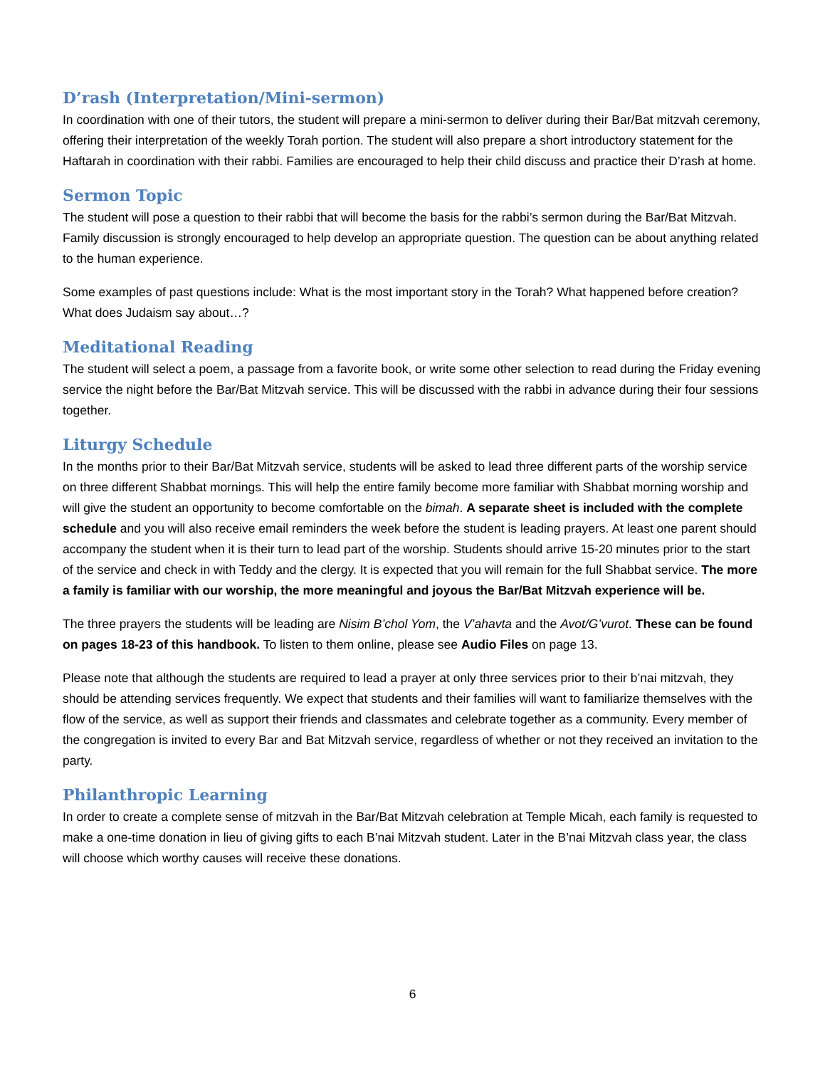D’rash (Interpretation/Mini-sermon)
In coordination with one of their tutors, the student will prepare a mini-sermon to deliver during their Bar/Bat mitzvah ceremony, offering their interpretation of the weekly Torah portion. The student will also prepare a short introductory statement for the Haftarah in coordination with their rabbi. Families are encouraged to help their child discuss and practice their D’rash at home.
Sermon Topic
The student will pose a question to their rabbi that will become the basis for the rabbi’s sermon during the Bar/Bat Mitzvah. Family discussion is strongly encouraged to help develop an appropriate question. The question can be about anything related to the human experience.
Some examples of past questions include: What is the most important story in the Torah? What happened before creation? What does Judaism say about…?
Meditational Reading
The student will select a poem, a passage from a favorite book, or write some other selection to read during the Friday evening service the night before the Bar/Bat Mitzvah service. This will be discussed with the rabbi in advance during their four sessions together.
Liturgy Schedule
In the months prior to their Bar/Bat Mitzvah service, students will be asked to lead three different parts of the worship service on three different Shabbat mornings. This will help the entire family become more familiar with Shabbat morning worship and will give the student an opportunity to become comfortable on the bimah. A separate sheet is included with the complete schedule and you will also receive email reminders the week before the student is leading prayers. At least one parent should accompany the student when it is their turn to lead part of the worship. Students should arrive 15-20 minutes prior to the start of the service and check in with Teddy and the clergy. It is expected that you will remain for the full Shabbat service. The more a family is familiar with our worship, the more meaningful and joyous the Bar/Bat Mitzvah experience will be.
The three prayers the students will be leading are Nisim B’chol Yom, the V’ahavta and the Avot/G’vurot. These can be found on pages 18-23 of this handbook. To listen to them online, please see Audio Files on page 13.
Please note that although the students are required to lead a prayer at only three services prior to their b’nai mitzvah, they should be attending services frequently. We expect that students and their families will want to familiarize themselves with the flow of the service, as well as support their friends and classmates and celebrate together as a community. Every member of the congregation is invited to every Bar and Bat Mitzvah service, regardless of whether or not they received an invitation to the party.
Philanthropic Learning
In order to create a complete sense of mitzvah in the Bar/Bat Mitzvah celebration at Temple Micah, each family is requested to make a one-time donation in lieu of giving gifts to each B’nai Mitzvah student. Later in the B’nai Mitzvah class year, the class will choose which worthy causes will receive these donations.
6